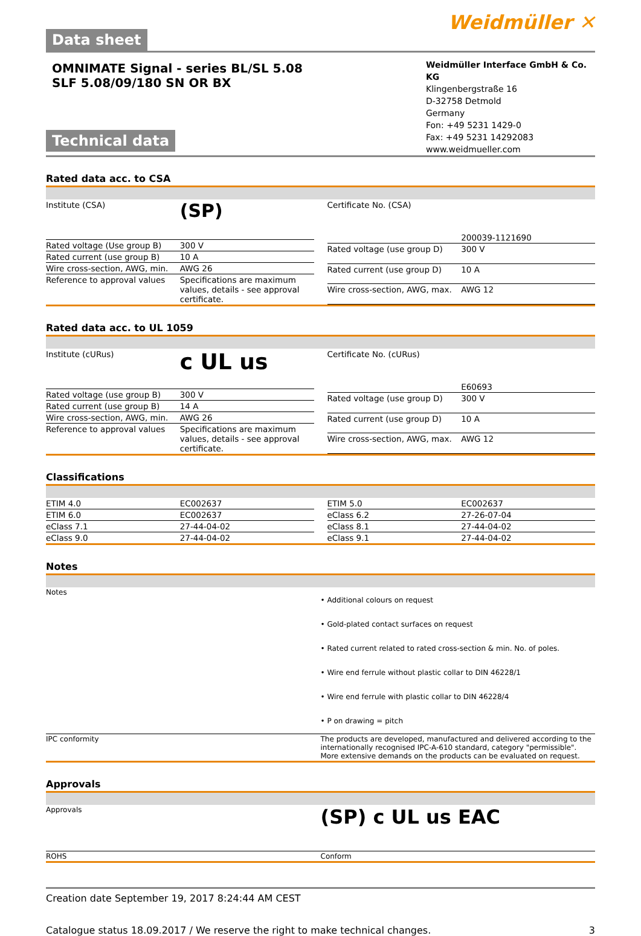Data sheet
Weidmüller ✕
OMNIMATE Signal - series BL/SL 5.08
SLF 5.08/09/180 SN OR BX
Technical data
Weidmüller Interface GmbH & Co. KG
Klingenbergstraße 16
D-32758 Detmold
Germany
Fon: +49 5231 1429-0
Fax: +49 5231 14292083
www.weidmueller.com
Rated data acc. to CSA
| Institute (CSA) | (SP) |
| Rated voltage (Use group B) | 300 V |
| Rated current (use group B) | 10 A |
| Wire cross-section, AWG, min. | AWG 26 |
| Reference to approval values | Specifications are maximum values, details - see approval certificate. |
| Certificate No. (CSA) | 200039-1121690 |
| Rated voltage (use group D) | 300 V |
| Rated current (use group D) | 10 A |
| Wire cross-section, AWG, max. | AWG 12 |
Rated data acc. to UL 1059
| Institute (cURus) | c UL us |
| Rated voltage (use group B) | 300 V |
| Rated current (use group B) | 14 A |
| Wire cross-section, AWG, min. | AWG 26 |
| Reference to approval values | Specifications are maximum values, details - see approval certificate. |
| Certificate No. (cURus) | E60693 |
| Rated voltage (use group D) | 300 V |
| Rated current (use group D) | 10 A |
| Wire cross-section, AWG, max. | AWG 12 |
Classifications
| ETIM 4.0 | EC002637 |
| ETIM 6.0 | EC002637 |
| eClass 7.1 | 27-44-04-02 |
| eClass 9.0 | 27-44-04-02 |
| ETIM 5.0 | EC002637 |
| eClass 6.2 | 27-26-07-04 |
| eClass 8.1 | 27-44-04-02 |
| eClass 9.1 | 27-44-04-02 |
Notes
| Notes | • Additional colours on request • Gold-plated contact surfaces on request • Rated current related to rated cross-section & min. No. of poles. • Wire end ferrule without plastic collar to DIN 46228/1 • Wire end ferrule with plastic collar to DIN 46228/4 • P on drawing = pitch |
| IPC conformity | The products are developed, manufactured and delivered according to the internationally recognised IPC-A-610 standard, category "permissible". More extensive demands on the products can be evaluated on request. |
Approvals
| Approvals | (SP) c UL us EAC |
| ROHS | Conform |
Creation date September 19, 2017 8:24:44 AM CEST
Catalogue status 18.09.2017 / We reserve the right to make technical changes. 3